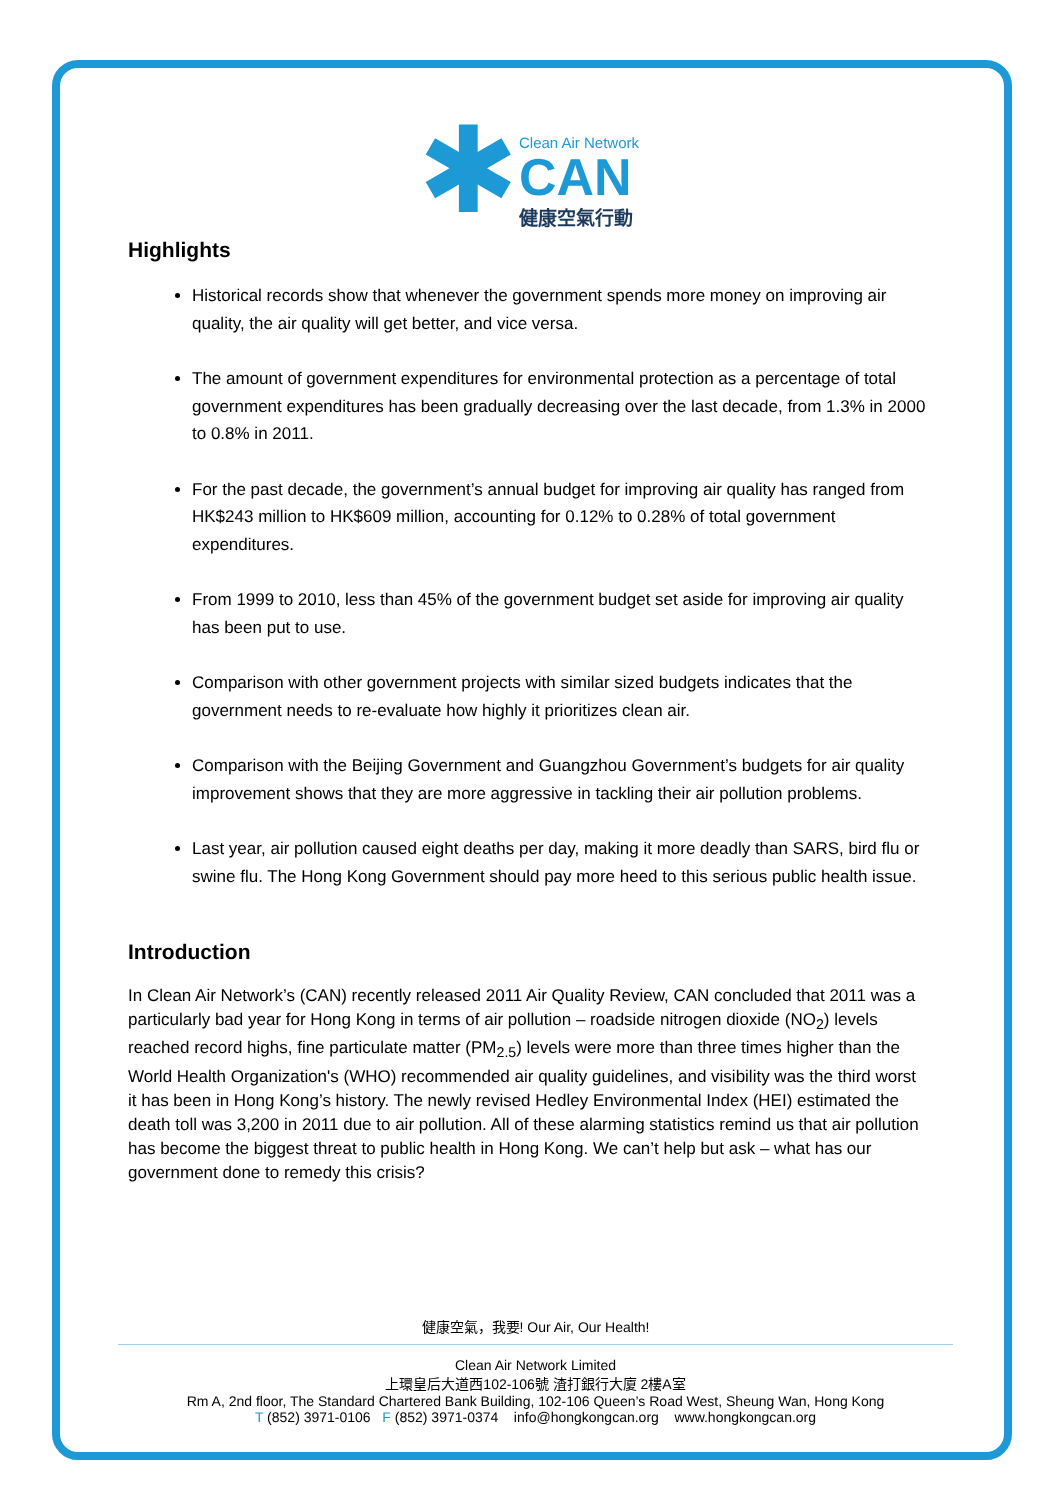✱
Clean Air Network
CAN
健康空氣行動
Highlights
Historical records show that whenever the government spends more money on improving air quality, the air quality will get better, and vice versa.
The amount of government expenditures for environmental protection as a percentage of total government expenditures has been gradually decreasing over the last decade, from 1.3% in 2000 to 0.8% in 2011.
For the past decade, the government’s annual budget for improving air quality has ranged from HK$243 million to HK$609 million, accounting for 0.12% to 0.28% of total government expenditures.
From 1999 to 2010, less than 45% of the government budget set aside for improving air quality has been put to use.
Comparison with other government projects with similar sized budgets indicates that the government needs to re-evaluate how highly it prioritizes clean air.
Comparison with the Beijing Government and Guangzhou Government’s budgets for air quality improvement shows that they are more aggressive in tackling their air pollution problems.
Last year, air pollution caused eight deaths per day, making it more deadly than SARS, bird flu or swine flu. The Hong Kong Government should pay more heed to this serious public health issue.
Introduction
In Clean Air Network’s (CAN) recently released 2011 Air Quality Review, CAN concluded that 2011 was a particularly bad year for Hong Kong in terms of air pollution – roadside nitrogen dioxide (NO<sub>2</sub>) levels reached record highs, fine particulate matter (PM<sub>2.5</sub>) levels were more than three times higher than the World Health Organization's (WHO) recommended air quality guidelines, and visibility was the third worst it has been in Hong Kong’s history. The newly revised Hedley Environmental Index (HEI) estimated the death toll was 3,200 in 2011 due to air pollution. All of these alarming statistics remind us that air pollution has become the biggest threat to public health in Hong Kong. We can’t help but ask – what has our government done to remedy this crisis?
健康空氣，我要! Our Air, Our Health!
Clean Air Network Limited
上環皇后大道西102-106號 渣打銀行大廈 2樓A室
Rm A, 2nd floor, The Standard Chartered Bank Building, 102-106 Queen’s Road West, Sheung Wan, Hong Kong
T (852) 3971-0106 F (852) 3971-0374 info@hongkongcan.org www.hongkongcan.org